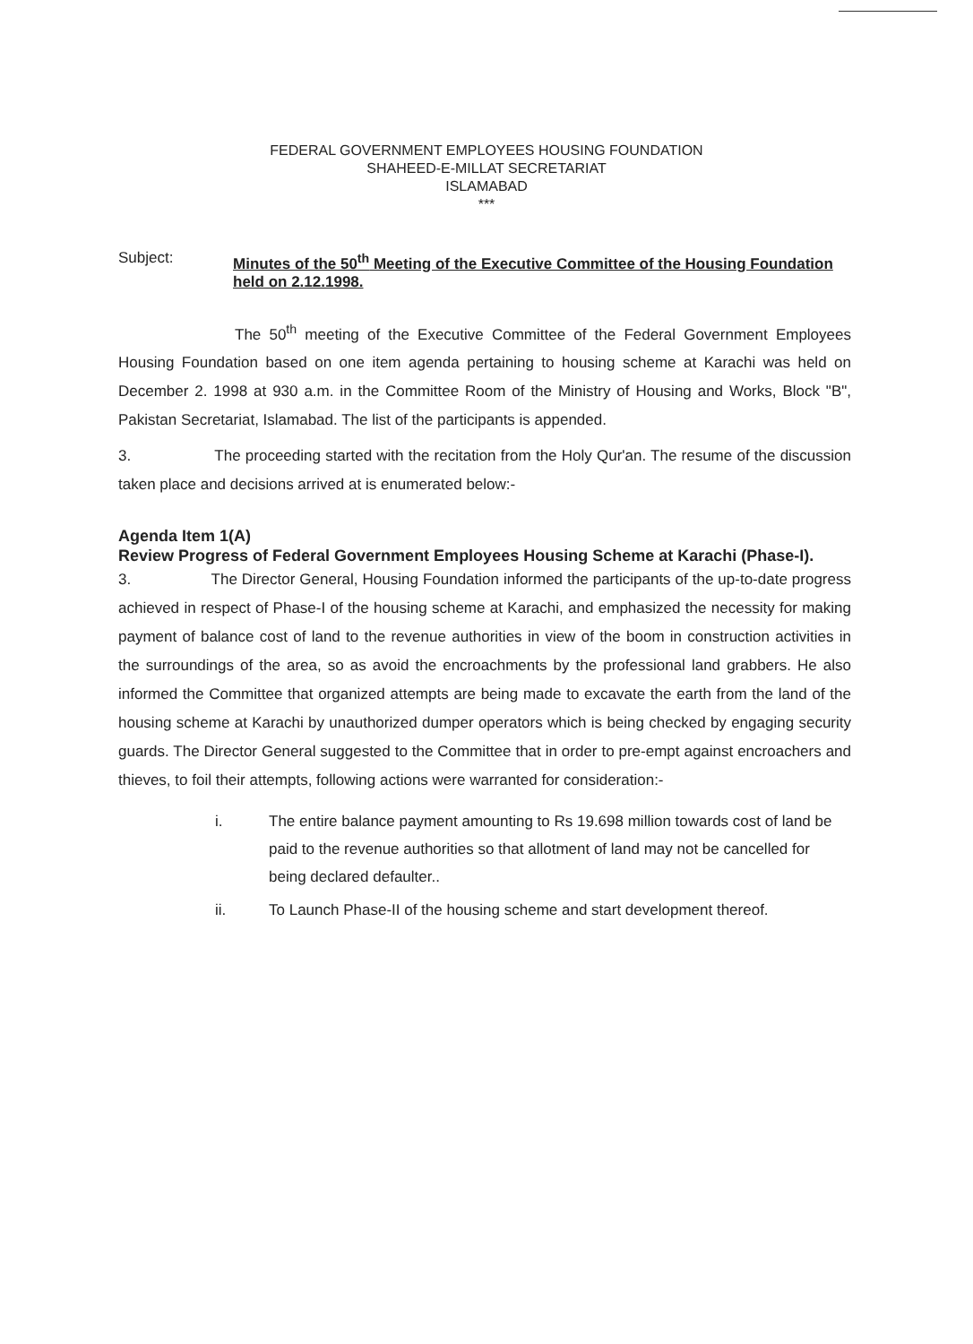FEDERAL GOVERNMENT EMPLOYEES HOUSING FOUNDATION
SHAHEED-E-MILLAT SECRETARIAT
ISLAMABAD
***
Subject:
Minutes of the 50<sup>th</sup> Meeting of the Executive Committee of the Housing Foundation held on 2.12.1998.
The 50<sup>th</sup> meeting of the Executive Committee of the Federal Government Employees Housing Foundation based on one item agenda pertaining to housing scheme at Karachi was held on December 2. 1998 at 930 a.m. in the Committee Room of the Ministry of Housing and Works, Block "B", Pakistan Secretariat, Islamabad. The list of the participants is appended.
3. The proceeding started with the recitation from the Holy Qur'an. The resume of the discussion taken place and decisions arrived at is enumerated below:-
Agenda Item 1(A)
Review Progress of Federal Government Employees Housing Scheme at Karachi (Phase-I).
3. The Director General, Housing Foundation informed the participants of the up-to-date progress achieved in respect of Phase-I of the housing scheme at Karachi, and emphasized the necessity for making payment of balance cost of land to the revenue authorities in view of the boom in construction activities in the surroundings of the area, so as avoid the encroachments by the professional land grabbers. He also informed the Committee that organized attempts are being made to excavate the earth from the land of the housing scheme at Karachi by unauthorized dumper operators which is being checked by engaging security guards. The Director General suggested to the Committee that in order to pre-empt against encroachers and thieves, to foil their attempts, following actions were warranted for consideration:-
i. The entire balance payment amounting to Rs 19.698 million towards cost of land be paid to the revenue authorities so that allotment of land may not be cancelled for being declared defaulter..
ii. To Launch Phase-II of the housing scheme and start development thereof.